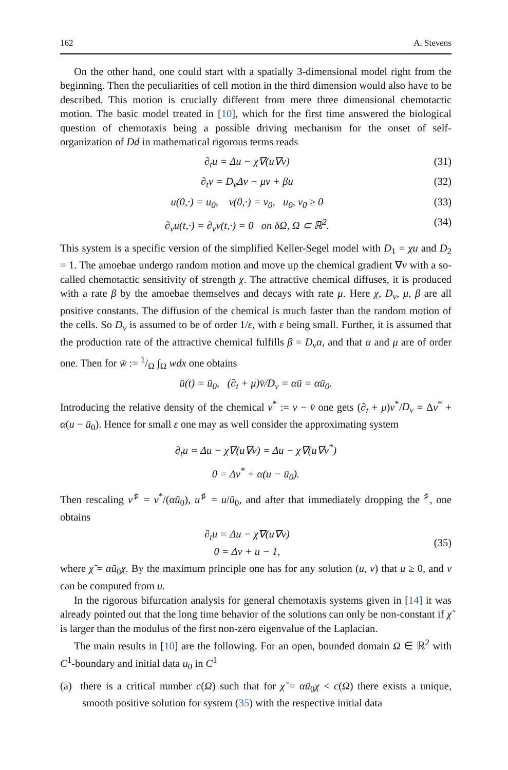162 A. Stevens
On the other hand, one could start with a spatially 3-dimensional model right from the beginning. Then the peculiarities of cell motion in the third dimension would also have to be described. This motion is crucially different from mere three dimensional chemotactic motion. The basic model treated in [10], which for the first time answered the biological question of chemotaxis being a possible driving mechanism for the onset of self-organization of Dd in mathematical rigorous terms reads
∂<sub>t</sub>u = Δu − χ∇(u∇v) (31)
∂<sub>t</sub>v = D<sub>v</sub>Δv − μv + βu (32)
u(0,·) = u<sub>0</sub>, v(0,·) = v<sub>0</sub>, u<sub>0</sub>, v<sub>0</sub> ≥ 0 (33)
∂<sub>ν</sub>u(t,·) = ∂<sub>ν</sub>v(t,·) = 0 on δΩ, Ω ⊂ ℝ<sup>2</sup>. (34)
This system is a specific version of the simplified Keller-Segel model with D<sub>1</sub> = χu and D<sub>2</sub> = 1. The amoebae undergo random motion and move up the chemical gradient ∇v with a so-called chemotactic sensitivity of strength χ. The attractive chemical diffuses, it is produced with a rate β by the amoebae themselves and decays with rate μ. Here χ, D<sub>v</sub>, μ, β are all positive constants. The diffusion of the chemical is much faster than the random motion of the cells. So D<sub>v</sub> is assumed to be of order 1/ε, with ε being small. Further, it is assumed that the production rate of the attractive chemical fulfills β = D<sub>v</sub>α, and that α and μ are of order one. Then for w̄ := 1/Ω ∫<sub>Ω</sub> wdx one obtains
ū(t) = ū<sub>0</sub>, (∂<sub>t</sub> + μ)v̄/D<sub>v</sub> = αū = αū<sub>0</sub>.
Introducing the relative density of the chemical v<sup>*</sup> := v − v̄ one gets (∂<sub>t</sub> + μ)v<sup>*</sup>/D<sub>v</sub> = Δv<sup>*</sup> + α(u − ū<sub>0</sub>). Hence for small ε one may as well consider the approximating system
∂<sub>t</sub>u = Δu − χ∇(u∇v) = Δu − χ∇(u∇v<sup>*</sup>)
0 = Δv<sup>*</sup> + α(u − ū<sub>0</sub>).
Then rescaling v<sup>♯</sup> = v<sup>*</sup>/(αū<sub>0</sub>), u<sup>♯</sup> = u/ū<sub>0</sub>, and after that immediately dropping the <sup>♯</sup>, one obtains
∂<sub>t</sub>u = Δu − χ̃∇(u∇v)
0 = Δv + u − 1, (35)
where χ̃ = αū<sub>0</sub>χ. By the maximum principle one has for any solution (u, v) that u ≥ 0, and v can be computed from u.
In the rigorous bifurcation analysis for general chemotaxis systems given in [14] it was already pointed out that the long time behavior of the solutions can only be non-constant if χ̃ is larger than the modulus of the first non-zero eigenvalue of the Laplacian.
The main results in [10] are the following. For an open, bounded domain Ω ∈ ℝ<sup>2</sup> with C<sup>1</sup>-boundary and initial data u<sub>0</sub> in C<sup>1</sup>
(a) there is a critical number c(Ω) such that for χ̃ = αū<sub>0</sub>χ < c(Ω) there exists a unique, smooth positive solution for system (35) with the respective initial data